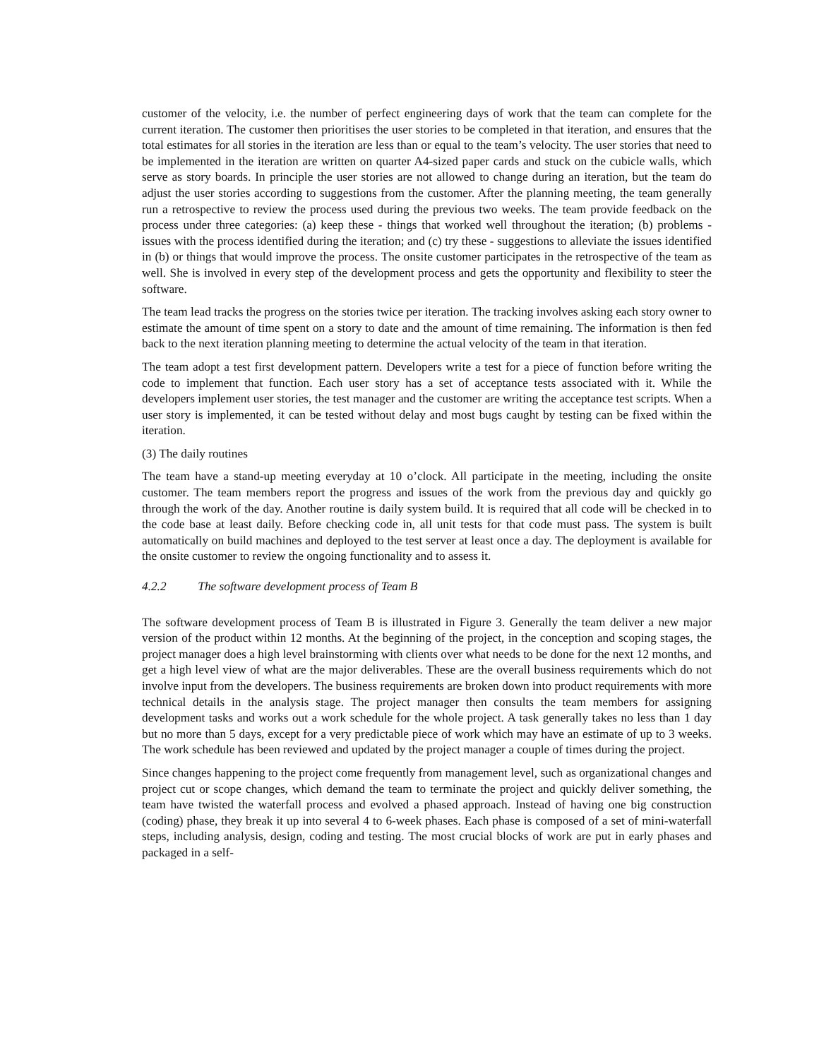customer of the velocity, i.e. the number of perfect engineering days of work that the team can complete for the current iteration. The customer then prioritises the user stories to be completed in that iteration, and ensures that the total estimates for all stories in the iteration are less than or equal to the team’s velocity. The user stories that need to be implemented in the iteration are written on quarter A4-sized paper cards and stuck on the cubicle walls, which serve as story boards. In principle the user stories are not allowed to change during an iteration, but the team do adjust the user stories according to suggestions from the customer. After the planning meeting, the team generally run a retrospective to review the process used during the previous two weeks. The team provide feedback on the process under three categories: (a) keep these - things that worked well throughout the iteration; (b) problems - issues with the process identified during the iteration; and (c) try these - suggestions to alleviate the issues identified in (b) or things that would improve the process. The onsite customer participates in the retrospective of the team as well. She is involved in every step of the development process and gets the opportunity and flexibility to steer the software.
The team lead tracks the progress on the stories twice per iteration. The tracking involves asking each story owner to estimate the amount of time spent on a story to date and the amount of time remaining. The information is then fed back to the next iteration planning meeting to determine the actual velocity of the team in that iteration.
The team adopt a test first development pattern. Developers write a test for a piece of function before writing the code to implement that function. Each user story has a set of acceptance tests associated with it. While the developers implement user stories, the test manager and the customer are writing the acceptance test scripts. When a user story is implemented, it can be tested without delay and most bugs caught by testing can be fixed within the iteration.
(3) The daily routines
The team have a stand-up meeting everyday at 10 o’clock. All participate in the meeting, including the onsite customer. The team members report the progress and issues of the work from the previous day and quickly go through the work of the day. Another routine is daily system build. It is required that all code will be checked in to the code base at least daily. Before checking code in, all unit tests for that code must pass. The system is built automatically on build machines and deployed to the test server at least once a day. The deployment is available for the onsite customer to review the ongoing functionality and to assess it.
4.2.2 The software development process of Team B
The software development process of Team B is illustrated in Figure 3. Generally the team deliver a new major version of the product within 12 months. At the beginning of the project, in the conception and scoping stages, the project manager does a high level brainstorming with clients over what needs to be done for the next 12 months, and get a high level view of what are the major deliverables. These are the overall business requirements which do not involve input from the developers. The business requirements are broken down into product requirements with more technical details in the analysis stage. The project manager then consults the team members for assigning development tasks and works out a work schedule for the whole project. A task generally takes no less than 1 day but no more than 5 days, except for a very predictable piece of work which may have an estimate of up to 3 weeks. The work schedule has been reviewed and updated by the project manager a couple of times during the project.
Since changes happening to the project come frequently from management level, such as organizational changes and project cut or scope changes, which demand the team to terminate the project and quickly deliver something, the team have twisted the waterfall process and evolved a phased approach. Instead of having one big construction (coding) phase, they break it up into several 4 to 6-week phases. Each phase is composed of a set of mini-waterfall steps, including analysis, design, coding and testing. The most crucial blocks of work are put in early phases and packaged in a self-